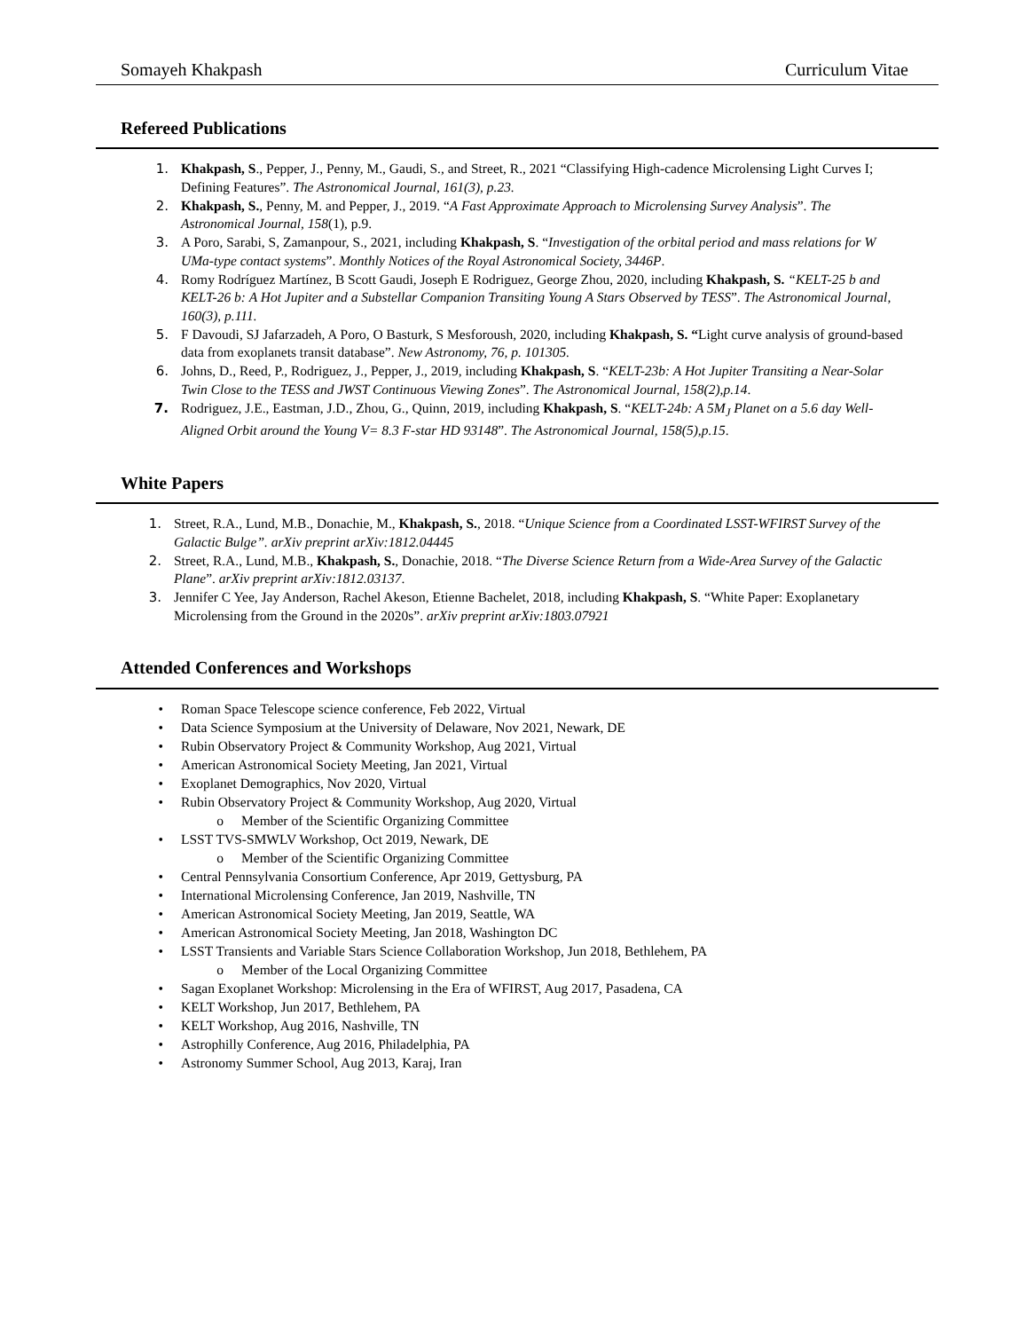Somayeh Khakpash Curriculum Vitae
Refereed Publications
1. Khakpash, S., Pepper, J., Penny, M., Gaudi, S., and Street, R., 2021 “Classifying High-cadence Microlensing Light Curves I; Defining Features”. The Astronomical Journal, 161(3), p.23.
2. Khakpash, S., Penny, M. and Pepper, J., 2019. “A Fast Approximate Approach to Microlensing Survey Analysis”. The Astronomical Journal, 158(1), p.9.
3. A Poro, Sarabi, S, Zamanpour, S., 2021, including Khakpash, S. “Investigation of the orbital period and mass relations for W UMa-type contact systems”. Monthly Notices of the Royal Astronomical Society, 3446P.
4. Romy Rodríguez Martínez, B Scott Gaudi, Joseph E Rodriguez, George Zhou, 2020, including Khakpash, S. “KELT-25 b and KELT-26 b: A Hot Jupiter and a Substellar Companion Transiting Young A Stars Observed by TESS”. The Astronomical Journal, 160(3), p.111.
5. F Davoudi, SJ Jafarzadeh, A Poro, O Basturk, S Mesforoush, 2020, including Khakpash, S. “Light curve analysis of ground-based data from exoplanets transit database”. New Astronomy, 76, p. 101305.
6. Johns, D., Reed, P., Rodriguez, J., Pepper, J., 2019, including Khakpash, S. “KELT-23b: A Hot Jupiter Transiting a Near-Solar Twin Close to the TESS and JWST Continuous Viewing Zones”. The Astronomical Journal, 158(2),p.14.
7. Rodriguez, J.E., Eastman, J.D., Zhou, G., Quinn, 2019, including Khakpash, S. “KELT-24b: A 5M<sub>J</sub> Planet on a 5.6 day Well-Aligned Orbit around the Young V= 8.3 F-star HD 93148”. The Astronomical Journal, 158(5),p.15.
White Papers
1. Street, R.A., Lund, M.B., Donachie, M., Khakpash, S., 2018. “Unique Science from a Coordinated LSST-WFIRST Survey of the Galactic Bulge”. arXiv preprint arXiv:1812.04445
2. Street, R.A., Lund, M.B., Khakpash, S., Donachie, 2018. “The Diverse Science Return from a Wide-Area Survey of the Galactic Plane”. arXiv preprint arXiv:1812.03137.
3. Jennifer C Yee, Jay Anderson, Rachel Akeson, Etienne Bachelet, 2018, including Khakpash, S. “White Paper: Exoplanetary Microlensing from the Ground in the 2020s”. arXiv preprint arXiv:1803.07921
Attended Conferences and Workshops
• Roman Space Telescope science conference, Feb 2022, Virtual
• Data Science Symposium at the University of Delaware, Nov 2021, Newark, DE
• Rubin Observatory Project & Community Workshop, Aug 2021, Virtual
• American Astronomical Society Meeting, Jan 2021, Virtual
• Exoplanet Demographics, Nov 2020, Virtual
• Rubin Observatory Project & Community Workshop, Aug 2020, Virtual
o Member of the Scientific Organizing Committee
• LSST TVS-SMWLV Workshop, Oct 2019, Newark, DE
o Member of the Scientific Organizing Committee
• Central Pennsylvania Consortium Conference, Apr 2019, Gettysburg, PA
• International Microlensing Conference, Jan 2019, Nashville, TN
• American Astronomical Society Meeting, Jan 2019, Seattle, WA
• American Astronomical Society Meeting, Jan 2018, Washington DC
• LSST Transients and Variable Stars Science Collaboration Workshop, Jun 2018, Bethlehem, PA
o Member of the Local Organizing Committee
• Sagan Exoplanet Workshop: Microlensing in the Era of WFIRST, Aug 2017, Pasadena, CA
• KELT Workshop, Jun 2017, Bethlehem, PA
• KELT Workshop, Aug 2016, Nashville, TN
• Astrophilly Conference, Aug 2016, Philadelphia, PA
• Astronomy Summer School, Aug 2013, Karaj, Iran